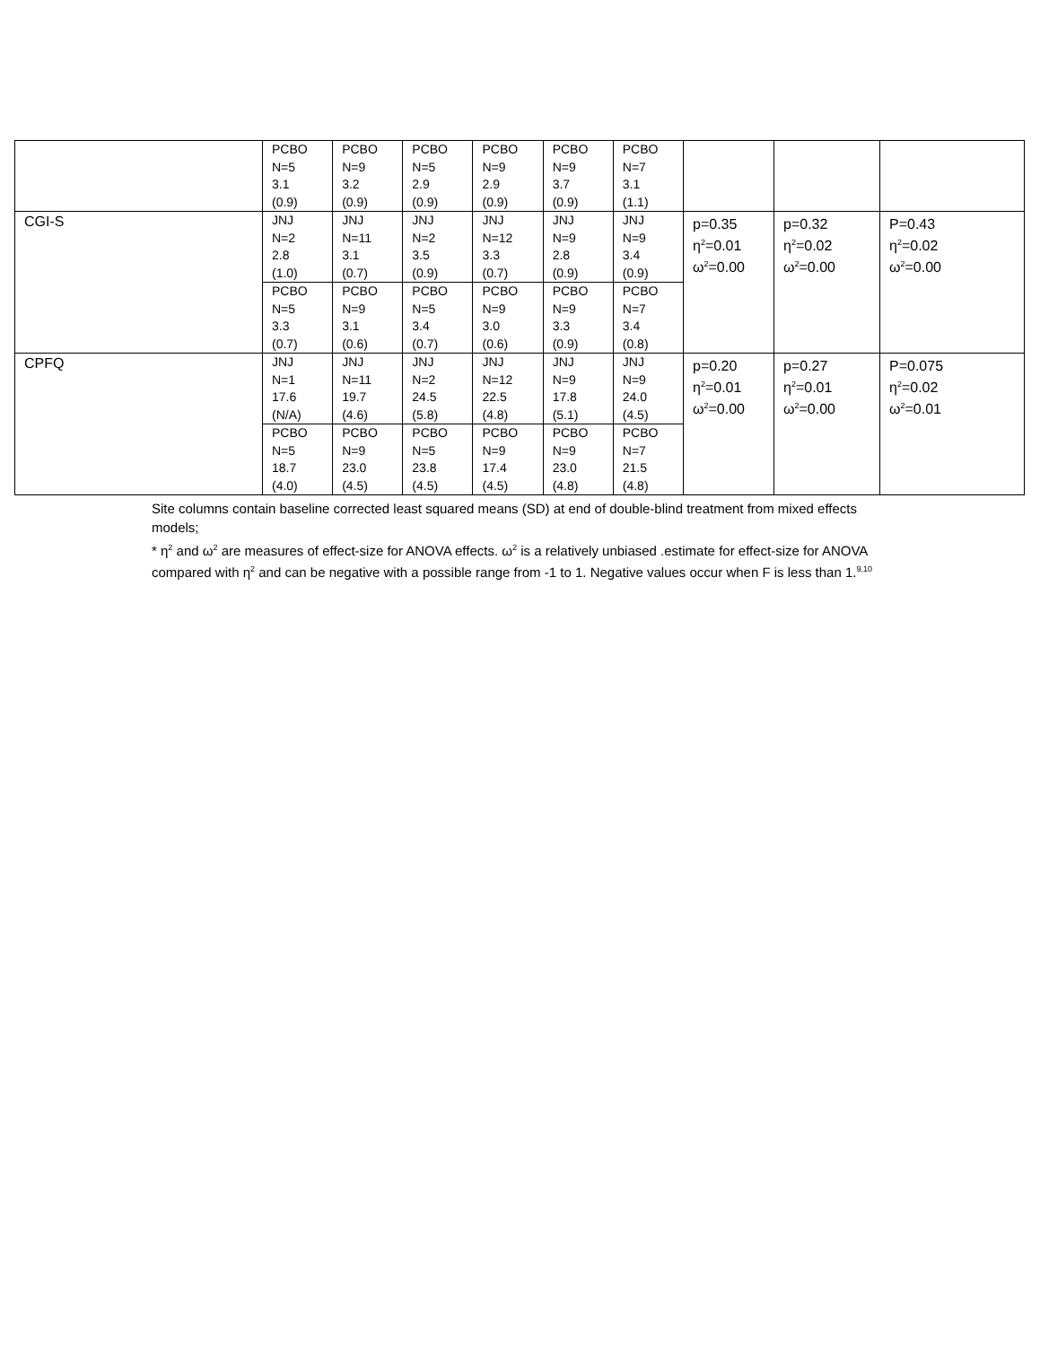| | PCBO N=5 3.1 (0.9) | PCBO N=9 3.2 (0.9) | PCBO N=5 2.9 (0.9) | PCBO N=9 2.9 (0.9) | PCBO N=9 3.7 (0.9) | PCBO N=7 3.1 (1.1) | | | |
| CGI-S | JNJ N=2 2.8 (1.0) | JNJ N=11 3.1 (0.7) | JNJ N=2 3.5 (0.9) | JNJ N=12 3.3 (0.7) | JNJ N=9 2.8 (0.9) | JNJ N=9 3.4 (0.9) | p=0.35 η<sup>2</sup>=0.01 ω<sup>2</sup>=0.00 | p=0.32 η<sup>2</sup>=0.02 ω<sup>2</sup>=0.00 | P=0.43 η<sup>2</sup>=0.02 ω<sup>2</sup>=0.00 |
| | PCBO N=5 3.3 (0.7) | PCBO N=9 3.1 (0.6) | PCBO N=5 3.4 (0.7) | PCBO N=9 3.0 (0.6) | PCBO N=9 3.3 (0.9) | PCBO N=7 3.4 (0.8) | | | |
| CPFQ | JNJ N=1 17.6 (N/A) | JNJ N=11 19.7 (4.6) | JNJ N=2 24.5 (5.8) | JNJ N=12 22.5 (4.8) | JNJ N=9 17.8 (5.1) | JNJ N=9 24.0 (4.5) | p=0.20 η<sup>2</sup>=0.01 ω<sup>2</sup>=0.00 | p=0.27 η<sup>2</sup>=0.01 ω<sup>2</sup>=0.00 | P=0.075 η<sup>2</sup>=0.02 ω<sup>2</sup>=0.01 |
| | PCBO N=5 18.7 (4.0) | PCBO N=9 23.0 (4.5) | PCBO N=5 23.8 (4.5) | PCBO N=9 17.4 (4.5) | PCBO N=9 23.0 (4.8) | PCBO N=7 21.5 (4.8) | | | |
Site columns contain baseline corrected least squared means (SD) at end of double-blind treatment from mixed effects models;
* η<sup>2</sup> and ω<sup>2</sup> are measures of effect-size for ANOVA effects. ω<sup>2</sup> is a relatively unbiased .estimate for effect-size for ANOVA compared with η<sup>2</sup> and can be negative with a possible range from -1 to 1. Negative values occur when F is less than 1.<sup>9,10</sup>